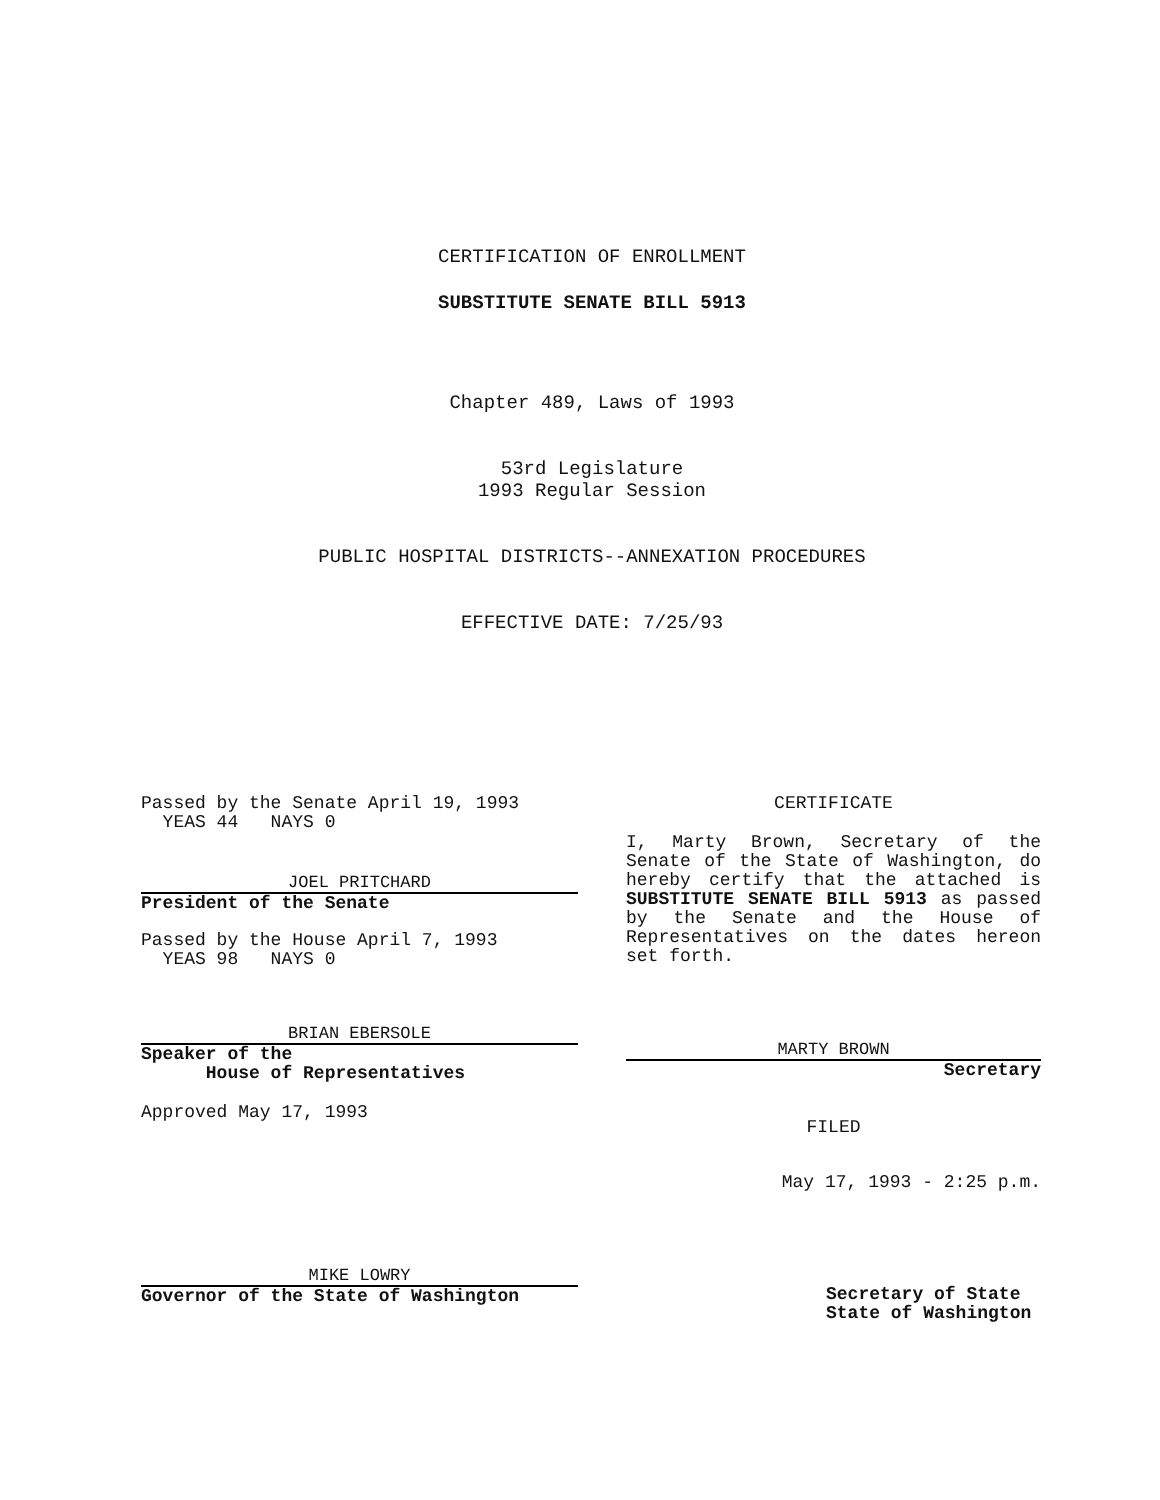CERTIFICATION OF ENROLLMENT
SUBSTITUTE SENATE BILL 5913
Chapter 489, Laws of 1993
53rd Legislature
1993 Regular Session
PUBLIC HOSPITAL DISTRICTS--ANNEXATION PROCEDURES
EFFECTIVE DATE: 7/25/93
Passed by the Senate April 19, 1993
YEAS 44 NAYS 0
JOEL PRITCHARD
President of the Senate
Passed by the House April 7, 1993
YEAS 98 NAYS 0
BRIAN EBERSOLE
Speaker of the
House of Representatives
Approved May 17, 1993
MIKE LOWRY
Governor of the State of Washington
CERTIFICATE
I, Marty Brown, Secretary of the Senate of the State of Washington, do hereby certify that the attached is SUBSTITUTE SENATE BILL 5913 as passed by the Senate and the House of Representatives on the dates hereon set forth.
MARTY BROWN
Secretary
FILED
May 17, 1993 - 2:25 p.m.
Secretary of State
State of Washington